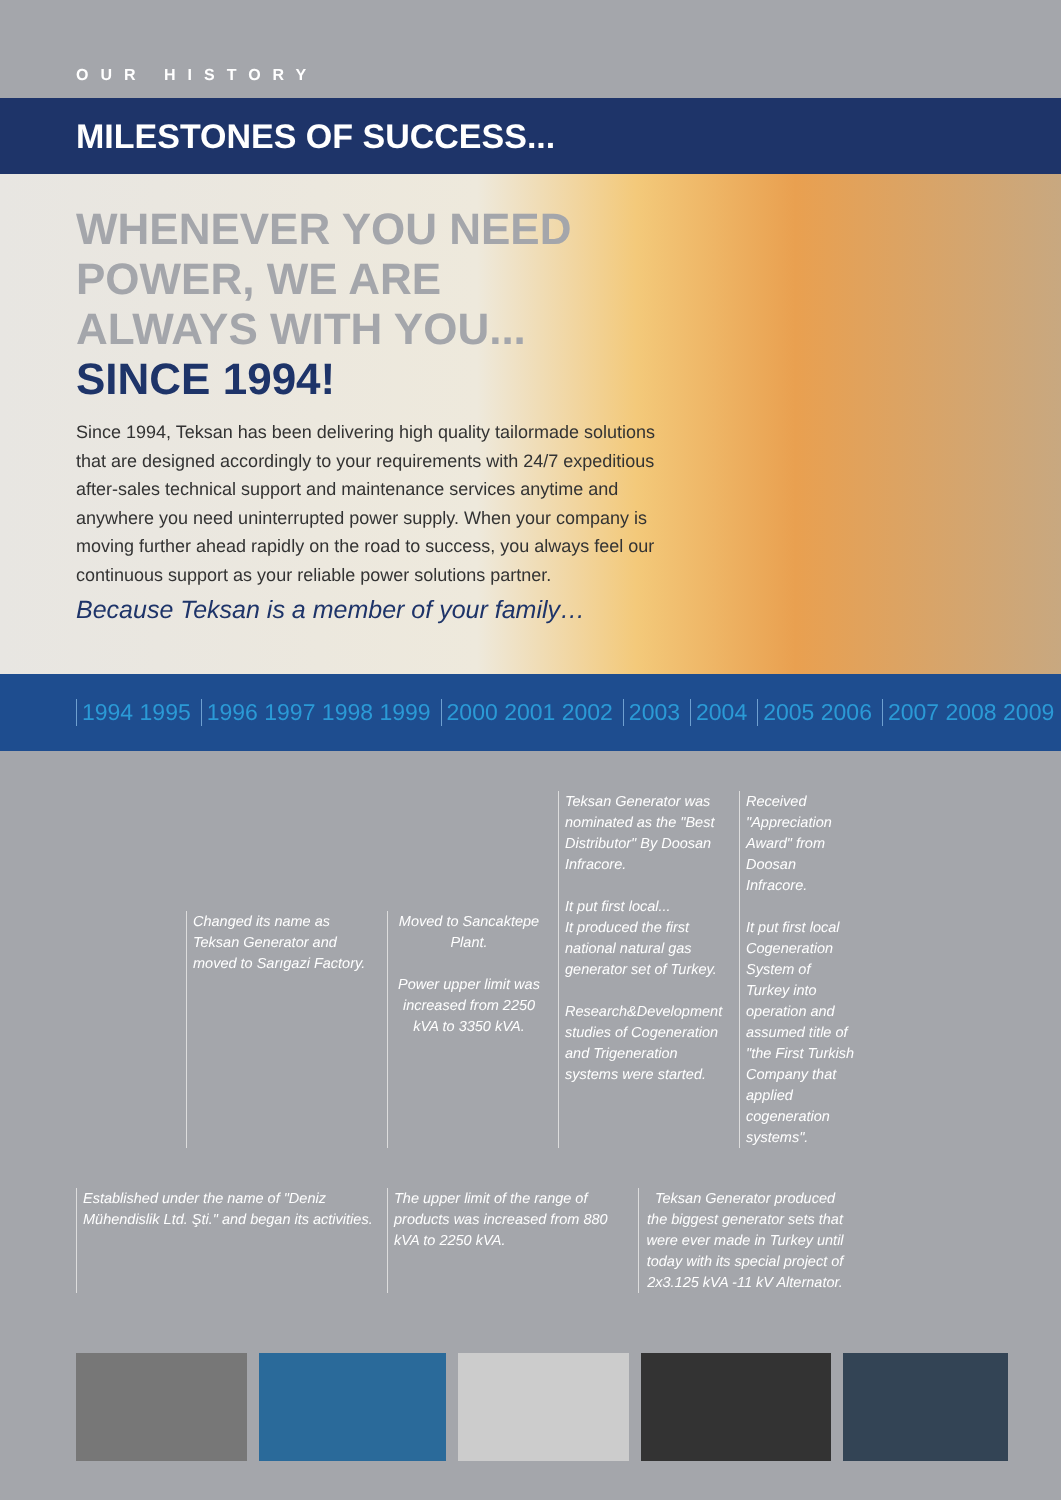OUR HISTORY
MILESTONES OF SUCCESS...
WHENEVER YOU NEED
POWER, WE ARE
ALWAYS WITH YOU...
SINCE 1994!
Since 1994, Teksan has been delivering high quality tailormade solutions that are designed accordingly to your requirements with 24/7 expeditious after-sales technical support and maintenance services anytime and anywhere you need uninterrupted power supply. When your company is moving further ahead rapidly on the road to success, you always feel our continuous support as your reliable power solutions partner.
Because Teksan is a member of your family…
1994 1995 1996 1997 1998 1999 2000 2001 2002 2003 2004 2005 2006 2007 2008 2009
Changed its name as Teksan Generator and moved to Sarıgazi Factory.
Moved to Sancaktepe Plant.
Power upper limit was increased from 2250 kVA to 3350 kVA.
Teksan Generator was nominated as the "Best Distributor" By Doosan Infracore.
It put first local...
It produced the first national natural gas generator set of Turkey.
Research&Development studies of Cogeneration and Trigeneration systems were started.
Received "Appreciation Award" from Doosan Infracore.
It put first local Cogeneration System of Turkey into operation and assumed title of "the First Turkish Company that applied cogeneration systems".
Established under the name of "Deniz Mühendislik Ltd. Şti." and began its activities.
The upper limit of the range of products was increased from 880 kVA to 2250 kVA.
Teksan Generator produced the biggest generator sets that were ever made in Turkey until today with its special project of 2x3.125 kVA -11 kV Alternator.